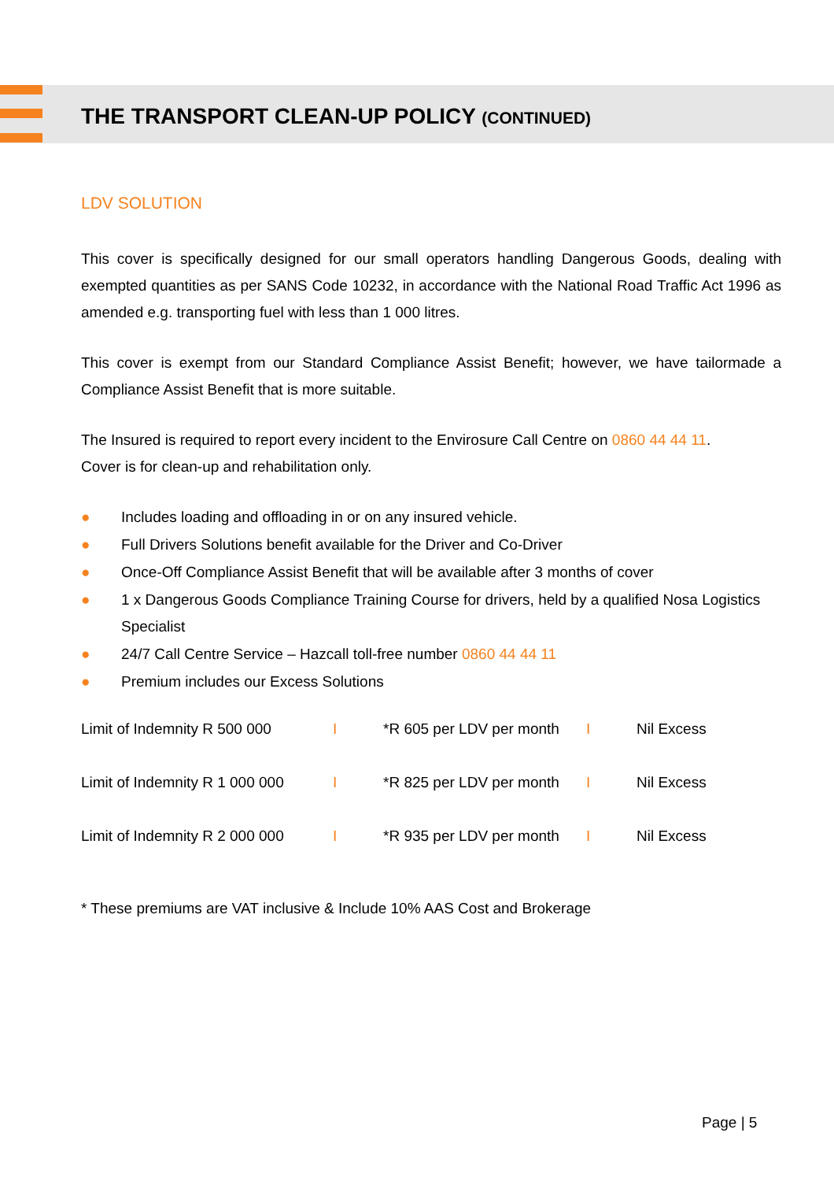THE TRANSPORT CLEAN-UP POLICY (CONTINUED)
LDV SOLUTION
This cover is specifically designed for our small operators handling Dangerous Goods, dealing with exempted quantities as per SANS Code 10232, in accordance with the National Road Traffic Act 1996 as amended e.g. transporting fuel with less than 1 000 litres.
This cover is exempt from our Standard Compliance Assist Benefit; however, we have tailormade a Compliance Assist Benefit that is more suitable.
The Insured is required to report every incident to the Envirosure Call Centre on 0860 44 44 11.
Cover is for clean-up and rehabilitation only.
● Includes loading and offloading in or on any insured vehicle.
● Full Drivers Solutions benefit available for the Driver and Co-Driver
● Once-Off Compliance Assist Benefit that will be available after 3 months of cover
● 1 x Dangerous Goods Compliance Training Course for drivers, held by a qualified Nosa Logistics Specialist
● 24/7 Call Centre Service – Hazcall toll-free number 0860 44 44 11
● Premium includes our Excess Solutions
| Limit of Indemnity R 500 000 | I | *R 605 per LDV per month | I | Nil Excess |
| Limit of Indemnity R 1 000 000 | I | *R 825 per LDV per month | I | Nil Excess |
| Limit of Indemnity R 2 000 000 | I | *R 935 per LDV per month | I | Nil Excess |
* These premiums are VAT inclusive & Include 10% AAS Cost and Brokerage
Page | 5